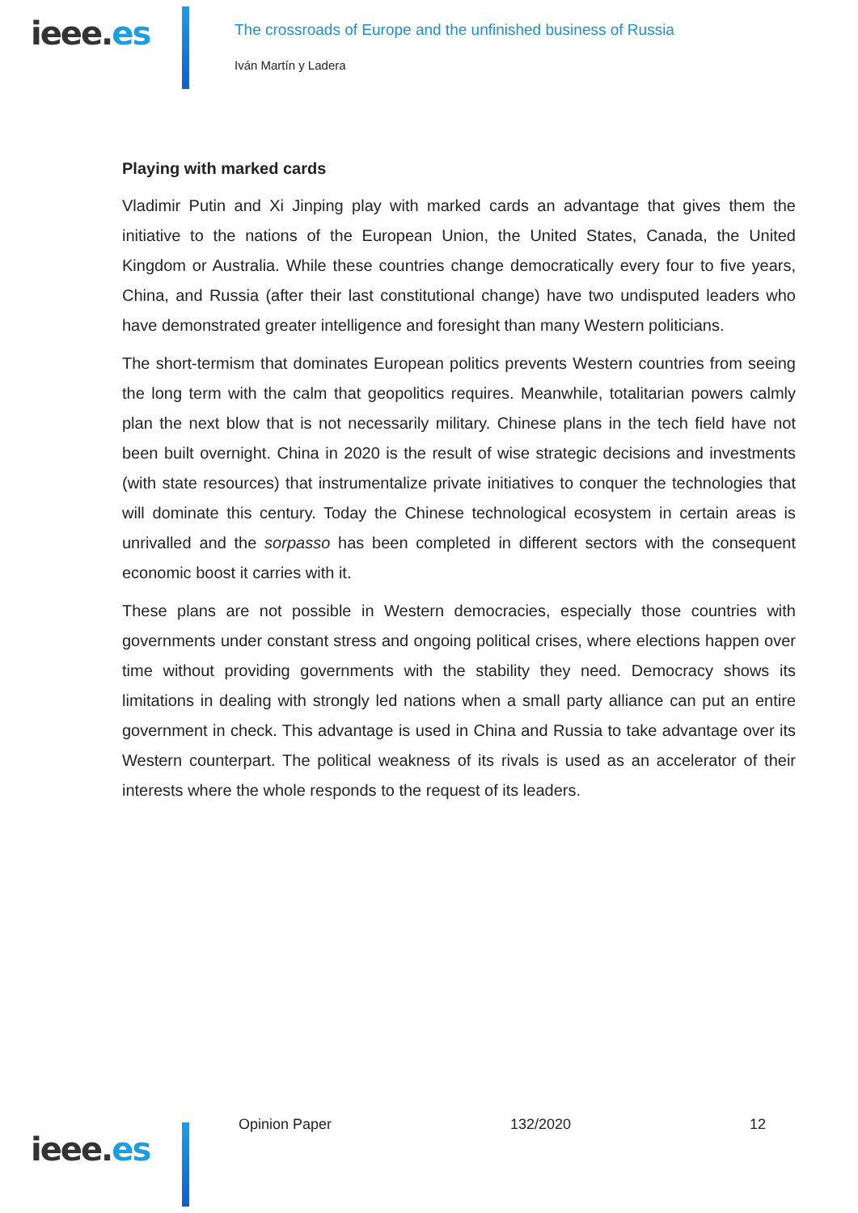ieee.es
The crossroads of Europe and the unfinished business of Russia
Iván Martín y Ladera
Playing with marked cards
Vladimir Putin and Xi Jinping play with marked cards an advantage that gives them the initiative to the nations of the European Union, the United States, Canada, the United Kingdom or Australia. While these countries change democratically every four to five years, China, and Russia (after their last constitutional change) have two undisputed leaders who have demonstrated greater intelligence and foresight than many Western politicians.
The short-termism that dominates European politics prevents Western countries from seeing the long term with the calm that geopolitics requires. Meanwhile, totalitarian powers calmly plan the next blow that is not necessarily military. Chinese plans in the tech field have not been built overnight. China in 2020 is the result of wise strategic decisions and investments (with state resources) that instrumentalize private initiatives to conquer the technologies that will dominate this century. Today the Chinese technological ecosystem in certain areas is unrivalled and the sorpasso has been completed in different sectors with the consequent economic boost it carries with it.
These plans are not possible in Western democracies, especially those countries with governments under constant stress and ongoing political crises, where elections happen over time without providing governments with the stability they need. Democracy shows its limitations in dealing with strongly led nations when a small party alliance can put an entire government in check. This advantage is used in China and Russia to take advantage over its Western counterpart. The political weakness of its rivals is used as an accelerator of their interests where the whole responds to the request of its leaders.
ieee.es
Opinion Paper 132/2020 12